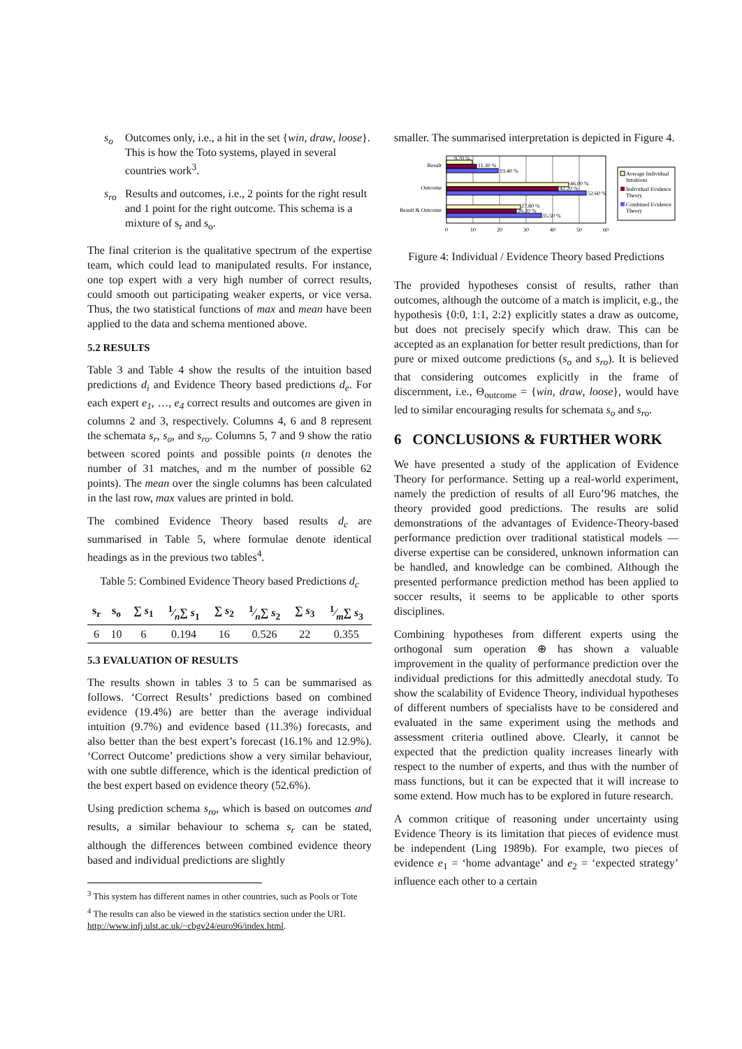s<sub>o</sub> Outcomes only, i.e., a hit in the set {win, draw, loose}. This is how the Toto systems, played in several countries work<sup>3</sup>.
s<sub>ro</sub> Results and outcomes, i.e., 2 points for the right result and 1 point for the right outcome. This schema is a mixture of s<sub>r</sub> and s<sub>o</sub>.
The final criterion is the qualitative spectrum of the expertise team, which could lead to manipulated results. For instance, one top expert with a very high number of correct results, could smooth out participating weaker experts, or vice versa. Thus, the two statistical functions of max and mean have been applied to the data and schema mentioned above.
5.2 RESULTS
Table 3 and Table 4 show the results of the intuition based predictions d<sub>i</sub> and Evidence Theory based predictions d<sub>e</sub>. For each expert e<sub>1</sub>, …, e<sub>4</sub> correct results and outcomes are given in columns 2 and 3, respectively. Columns 4, 6 and 8 represent the schemata s<sub>r</sub>, s<sub>o</sub>, and s<sub>ro</sub>. Columns 5, 7 and 9 show the ratio between scored points and possible points (n denotes the number of 31 matches, and m the number of possible 62 points). The mean over the single columns has been calculated in the last row, max values are printed in bold.
The combined Evidence Theory based results d<sub>c</sub> are summarised in Table 5, where formulae denote identical headings as in the previous two tables<sup>4</sup>.
Table 5: Combined Evidence Theory based Predictions d<sub>c</sub>
| s<sub>r</sub> | s<sub>o</sub> | ∑ s<sub>1</sub> | 1⁄n∑ s<sub>1</sub> | ∑ s<sub>2</sub> | 1⁄n∑ s<sub>2</sub> | ∑ s<sub>3</sub> | 1⁄m∑ s<sub>3</sub> |
| --- | --- | --- | --- | --- | --- | --- | --- |
| 6 | 10 | 6 | 0.194 | 16 | 0.526 | 22 | 0.355 |
5.3 EVALUATION OF RESULTS
The results shown in tables 3 to 5 can be summarised as follows. ‘Correct Results’ predictions based on combined evidence (19.4%) are better than the average individual intuition (9.7%) and evidence based (11.3%) forecasts, and also better than the best expert’s forecast (16.1% and 12.9%). ‘Correct Outcome’ predictions show a very similar behaviour, with one subtle difference, which is the identical prediction of the best expert based on evidence theory (52.6%).
Using prediction schema s<sub>ro</sub>, which is based on outcomes and results, a similar behaviour to schema s<sub>r</sub> can be stated, although the differences between combined evidence theory based and individual predictions are slightly
<sup>3</sup> This system has different names in other countries, such as Pools or Tote
<sup>4</sup> The results can also be viewed in the statistics section under the URL http://www.infj.ulst.ac.uk/~cbgv24/euro96/index.html.
smaller. The summarised interpretation is depicted in Figure 4.
Result
Outcome
Result & Outcome
9.70 %
11.30 %
19.40 %
46.00 %
42.20 %
52.60 %
27.80 %
26.20 %
35.50 %
0
10
20
30
40
50
60
Average Individual
Intuitions
Individual Evidence
Theory
Combined Evidence
Theory
Figure 4: Individual / Evidence Theory based Predictions
The provided hypotheses consist of results, rather than outcomes, although the outcome of a match is implicit, e.g., the hypothesis {0:0, 1:1, 2:2} explicitly states a draw as outcome, but does not precisely specify which draw. This can be accepted as an explanation for better result predictions, than for pure or mixed outcome predictions (s<sub>o</sub> and s<sub>ro</sub>). It is believed that considering outcomes explicitly in the frame of discernment, i.e., Θ<sub>outcome</sub> = {win, draw, loose}, would have led to similar encouraging results for schemata s<sub>o</sub> and s<sub>ro</sub>.
6 CONCLUSIONS & FURTHER WORK
We have presented a study of the application of Evidence Theory for performance. Setting up a real-world experiment, namely the prediction of results of all Euro’96 matches, the theory provided good predictions. The results are solid demonstrations of the advantages of Evidence-Theory-based performance prediction over traditional statistical models — diverse expertise can be considered, unknown information can be handled, and knowledge can be combined. Although the presented performance prediction method has been applied to soccer results, it seems to be applicable to other sports disciplines.
Combining hypotheses from different experts using the orthogonal sum operation ⊕ has shown a valuable improvement in the quality of performance prediction over the individual predictions for this admittedly anecdotal study. To show the scalability of Evidence Theory, individual hypotheses of different numbers of specialists have to be considered and evaluated in the same experiment using the methods and assessment criteria outlined above. Clearly, it cannot be expected that the prediction quality increases linearly with respect to the number of experts, and thus with the number of mass functions, but it can be expected that it will increase to some extend. How much has to be explored in future research.
A common critique of reasoning under uncertainty using Evidence Theory is its limitation that pieces of evidence must be independent (Ling 1989b). For example, two pieces of evidence e<sub>1</sub> = ‘home advantage’ and e<sub>2</sub> = ‘expected strategy’ influence each other to a certain